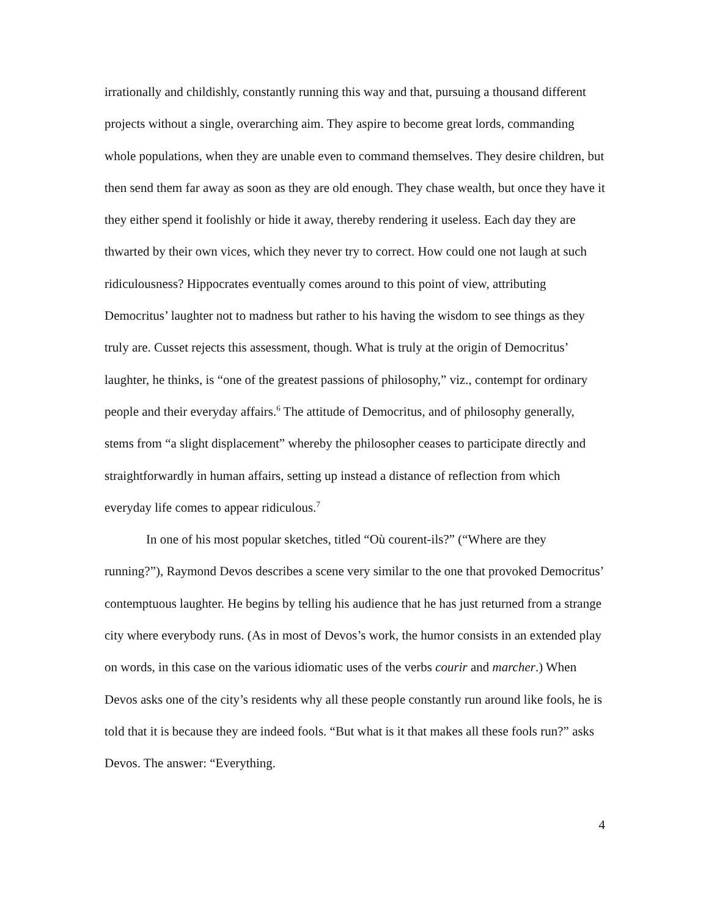irrationally and childishly, constantly running this way and that, pursuing a thousand different projects without a single, overarching aim. They aspire to become great lords, commanding whole populations, when they are unable even to command themselves. They desire children, but then send them far away as soon as they are old enough. They chase wealth, but once they have it they either spend it foolishly or hide it away, thereby rendering it useless. Each day they are thwarted by their own vices, which they never try to correct. How could one not laugh at such ridiculousness? Hippocrates eventually comes around to this point of view, attributing Democritus’ laughter not to madness but rather to his having the wisdom to see things as they truly are. Cusset rejects this assessment, though. What is truly at the origin of Democritus’ laughter, he thinks, is “one of the greatest passions of philosophy,” viz., contempt for ordinary people and their everyday affairs.<sup>6</sup> The attitude of Democritus, and of philosophy generally, stems from “a slight displacement” whereby the philosopher ceases to participate directly and straightforwardly in human affairs, setting up instead a distance of reflection from which everyday life comes to appear ridiculous.<sup>7</sup>
In one of his most popular sketches, titled “Où courent-ils?” (“Where are they running?”), Raymond Devos describes a scene very similar to the one that provoked Democritus’ contemptuous laughter. He begins by telling his audience that he has just returned from a strange city where everybody runs. (As in most of Devos’s work, the humor consists in an extended play on words, in this case on the various idiomatic uses of the verbs courir and marcher.) When Devos asks one of the city’s residents why all these people constantly run around like fools, he is told that it is because they are indeed fools. “But what is it that makes all these fools run?” asks Devos. The answer: “Everything.
4